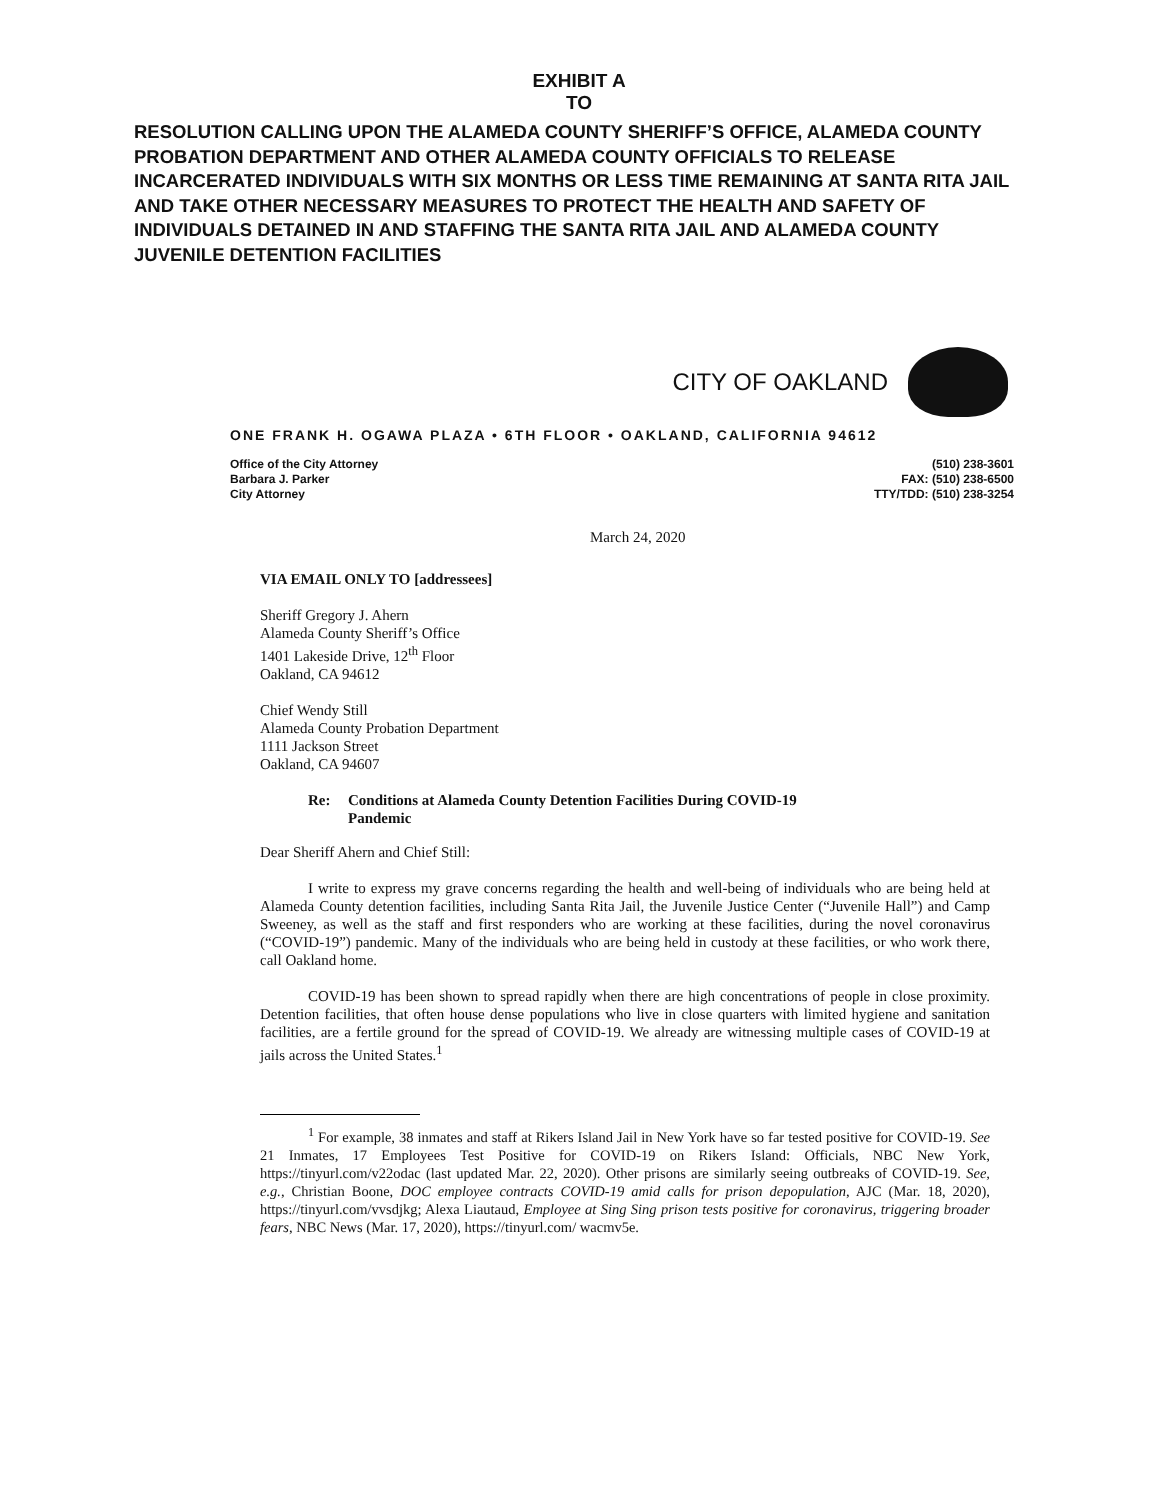EXHIBIT A
TO
RESOLUTION CALLING UPON THE ALAMEDA COUNTY SHERIFF’S OFFICE, ALAMEDA COUNTY PROBATION DEPARTMENT AND OTHER ALAMEDA COUNTY OFFICIALS TO RELEASE INCARCERATED INDIVIDUALS WITH SIX MONTHS OR LESS TIME REMAINING AT SANTA RITA JAIL AND TAKE OTHER NECESSARY MEASURES TO PROTECT THE HEALTH AND SAFETY OF INDIVIDUALS DETAINED IN AND STAFFING THE SANTA RITA JAIL AND ALAMEDA COUNTY JUVENILE DETENTION FACILITIES
CITY OF OAKLAND
ONE FRANK H. OGAWA PLAZA • 6TH FLOOR • OAKLAND, CALIFORNIA 94612
Office of the City Attorney
Barbara J. Parker
City Attorney
(510) 238-3601
FAX: (510) 238-6500
TTY/TDD: (510) 238-3254
March 24, 2020
VIA EMAIL ONLY TO [addressees]
Sheriff Gregory J. Ahern
Alameda County Sheriff’s Office
1401 Lakeside Drive, 12<sup>th</sup> Floor
Oakland, CA 94612
Chief Wendy Still
Alameda County Probation Department
1111 Jackson Street
Oakland, CA 94607
Re: Conditions at Alameda County Detention Facilities During COVID-19
Pandemic
Dear Sheriff Ahern and Chief Still:
I write to express my grave concerns regarding the health and well-being of individuals who are being held at Alameda County detention facilities, including Santa Rita Jail, the Juvenile Justice Center (“Juvenile Hall”) and Camp Sweeney, as well as the staff and first responders who are working at these facilities, during the novel coronavirus (“COVID-19”) pandemic. Many of the individuals who are being held in custody at these facilities, or who work there, call Oakland home.
COVID-19 has been shown to spread rapidly when there are high concentrations of people in close proximity. Detention facilities, that often house dense populations who live in close quarters with limited hygiene and sanitation facilities, are a fertile ground for the spread of COVID-19. We already are witnessing multiple cases of COVID-19 at jails across the United States.<sup>1</sup>
<sup>1</sup> For example, 38 inmates and staff at Rikers Island Jail in New York have so far tested positive for COVID-19. See 21 Inmates, 17 Employees Test Positive for COVID-19 on Rikers Island: Officials, NBC New York, https://tinyurl.com/v22odac (last updated Mar. 22, 2020). Other prisons are similarly seeing outbreaks of COVID-19. See, e.g., Christian Boone, DOC employee contracts COVID-19 amid calls for prison depopulation, AJC (Mar. 18, 2020), https://tinyurl.com/vvsdjkg; Alexa Liautaud, Employee at Sing Sing prison tests positive for coronavirus, triggering broader fears, NBC News (Mar. 17, 2020), https://tinyurl.com/ wacmv5e.